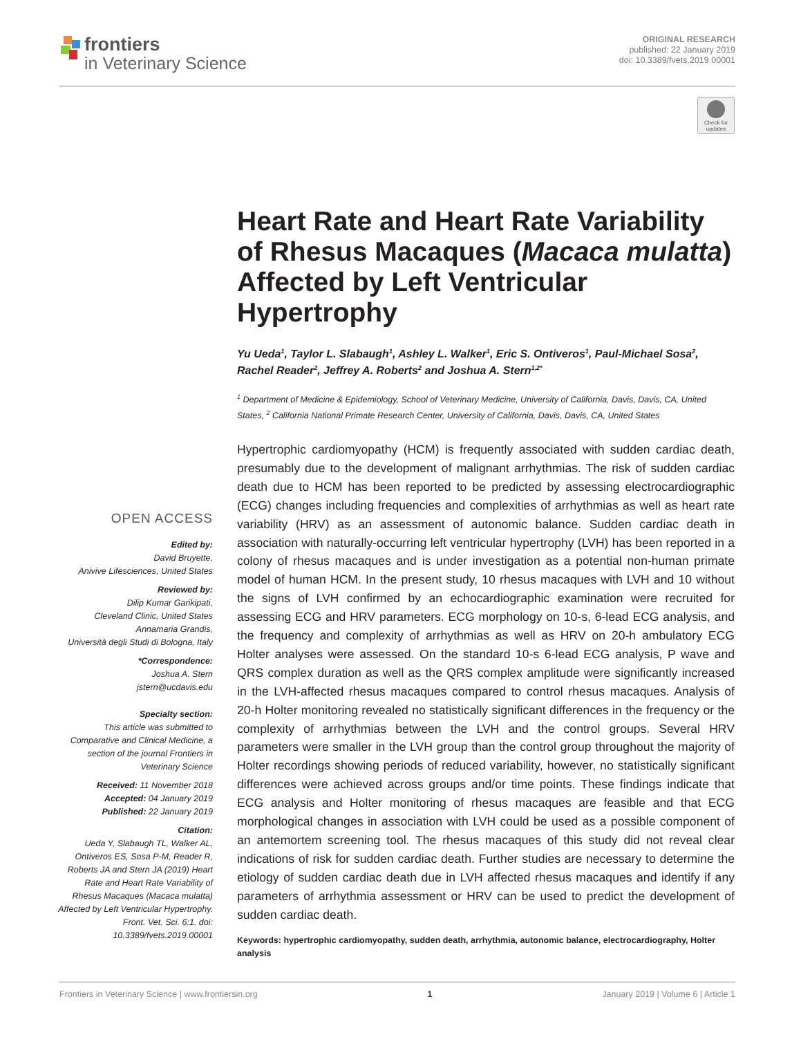frontiers
in Veterinary Science
ORIGINAL RESEARCH
published: 22 January 2019
doi: 10.3389/fvets.2019.00001
Check for updates
Heart Rate and Heart Rate Variability of Rhesus Macaques (Macaca mulatta) Affected by Left Ventricular Hypertrophy
Yu Ueda<sup>1</sup>, Taylor L. Slabaugh<sup>1</sup>, Ashley L. Walker<sup>1</sup>, Eric S. Ontiveros<sup>1</sup>, Paul-Michael Sosa<sup>2</sup>, Rachel Reader<sup>2</sup>, Jeffrey A. Roberts<sup>2</sup> and Joshua A. Stern<sup>1,2*</sup>
<sup>1</sup> Department of Medicine & Epidemiology, School of Veterinary Medicine, University of California, Davis, Davis, CA, United States, <sup>2</sup> California National Primate Research Center, University of California, Davis, Davis, CA, United States
Hypertrophic cardiomyopathy (HCM) is frequently associated with sudden cardiac death, presumably due to the development of malignant arrhythmias. The risk of sudden cardiac death due to HCM has been reported to be predicted by assessing electrocardiographic (ECG) changes including frequencies and complexities of arrhythmias as well as heart rate variability (HRV) as an assessment of autonomic balance. Sudden cardiac death in association with naturally-occurring left ventricular hypertrophy (LVH) has been reported in a colony of rhesus macaques and is under investigation as a potential non-human primate model of human HCM. In the present study, 10 rhesus macaques with LVH and 10 without the signs of LVH confirmed by an echocardiographic examination were recruited for assessing ECG and HRV parameters. ECG morphology on 10-s, 6-lead ECG analysis, and the frequency and complexity of arrhythmias as well as HRV on 20-h ambulatory ECG Holter analyses were assessed. On the standard 10-s 6-lead ECG analysis, P wave and QRS complex duration as well as the QRS complex amplitude were significantly increased in the LVH-affected rhesus macaques compared to control rhesus macaques. Analysis of 20-h Holter monitoring revealed no statistically significant differences in the frequency or the complexity of arrhythmias between the LVH and the control groups. Several HRV parameters were smaller in the LVH group than the control group throughout the majority of Holter recordings showing periods of reduced variability, however, no statistically significant differences were achieved across groups and/or time points. These findings indicate that ECG analysis and Holter monitoring of rhesus macaques are feasible and that ECG morphological changes in association with LVH could be used as a possible component of an antemortem screening tool. The rhesus macaques of this study did not reveal clear indications of risk for sudden cardiac death. Further studies are necessary to determine the etiology of sudden cardiac death due in LVH affected rhesus macaques and identify if any parameters of arrhythmia assessment or HRV can be used to predict the development of sudden cardiac death.
Keywords: hypertrophic cardiomyopathy, sudden death, arrhythmia, autonomic balance, electrocardiography, Holter analysis
OPEN ACCESS
Edited by:
David Bruyette,
Anivive Lifesciences, United States
Reviewed by:
Dilip Kumar Garikipati,
Cleveland Clinic, United States
Annamaria Grandis,
Università degli Studi di Bologna, Italy
*Correspondence:
Joshua A. Stern
jstern@ucdavis.edu
Specialty section:
This article was submitted to Comparative and Clinical Medicine, a section of the journal Frontiers in Veterinary Science
Received: 11 November 2018
Accepted: 04 January 2019
Published: 22 January 2019
Citation:
Ueda Y, Slabaugh TL, Walker AL, Ontiveros ES, Sosa P-M, Reader R, Roberts JA and Stern JA (2019) Heart Rate and Heart Rate Variability of Rhesus Macaques (Macaca mulatta) Affected by Left Ventricular Hypertrophy. Front. Vet. Sci. 6:1. doi: 10.3389/fvets.2019.00001
Frontiers in Veterinary Science | www.frontiersin.org 1 January 2019 | Volume 6 | Article 1